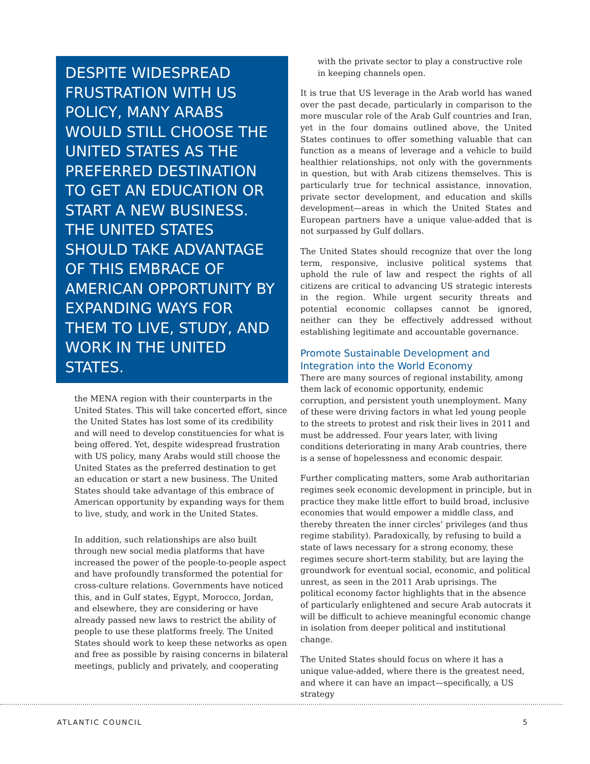DESPITE WIDESPREAD FRUSTRATION WITH US POLICY, MANY ARABS WOULD STILL CHOOSE THE UNITED STATES AS THE PREFERRED DESTINATION TO GET AN EDUCATION OR START A NEW BUSINESS. THE UNITED STATES SHOULD TAKE ADVANTAGE OF THIS EMBRACE OF AMERICAN OPPORTUNITY BY EXPANDING WAYS FOR THEM TO LIVE, STUDY, AND WORK IN THE UNITED STATES.
the MENA region with their counterparts in the United States. This will take concerted effort, since the United States has lost some of its credibility and will need to develop constituencies for what is being offered. Yet, despite widespread frustration with US policy, many Arabs would still choose the United States as the preferred destination to get an education or start a new business. The United States should take advantage of this embrace of American opportunity by expanding ways for them to live, study, and work in the United States.
In addition, such relationships are also built through new social media platforms that have increased the power of the people-to-people aspect and have profoundly transformed the potential for cross-culture relations. Governments have noticed this, and in Gulf states, Egypt, Morocco, Jordan, and elsewhere, they are considering or have already passed new laws to restrict the ability of people to use these platforms freely. The United States should work to keep these networks as open and free as possible by raising concerns in bilateral meetings, publicly and privately, and cooperating
with the private sector to play a constructive role in keeping channels open.
It is true that US leverage in the Arab world has waned over the past decade, particularly in comparison to the more muscular role of the Arab Gulf countries and Iran, yet in the four domains outlined above, the United States continues to offer something valuable that can function as a means of leverage and a vehicle to build healthier relationships, not only with the governments in question, but with Arab citizens themselves. This is particularly true for technical assistance, innovation, private sector development, and education and skills development—areas in which the United States and European partners have a unique value-added that is not surpassed by Gulf dollars.
The United States should recognize that over the long term, responsive, inclusive political systems that uphold the rule of law and respect the rights of all citizens are critical to advancing US strategic interests in the region. While urgent security threats and potential economic collapses cannot be ignored, neither can they be effectively addressed without establishing legitimate and accountable governance.
Promote Sustainable Development and Integration into the World Economy
There are many sources of regional instability, among them lack of economic opportunity, endemic corruption, and persistent youth unemployment. Many of these were driving factors in what led young people to the streets to protest and risk their lives in 2011 and must be addressed. Four years later, with living conditions deteriorating in many Arab countries, there is a sense of hopelessness and economic despair.
Further complicating matters, some Arab authoritarian regimes seek economic development in principle, but in practice they make little effort to build broad, inclusive economies that would empower a middle class, and thereby threaten the inner circles’ privileges (and thus regime stability). Paradoxically, by refusing to build a state of laws necessary for a strong economy, these regimes secure short-term stability, but are laying the groundwork for eventual social, economic, and political unrest, as seen in the 2011 Arab uprisings. The political economy factor highlights that in the absence of particularly enlightened and secure Arab autocrats it will be difficult to achieve meaningful economic change in isolation from deeper political and institutional change.
The United States should focus on where it has a unique value-added, where there is the greatest need, and where it can have an impact—specifically, a US strategy
ATLANTIC COUNCIL 5